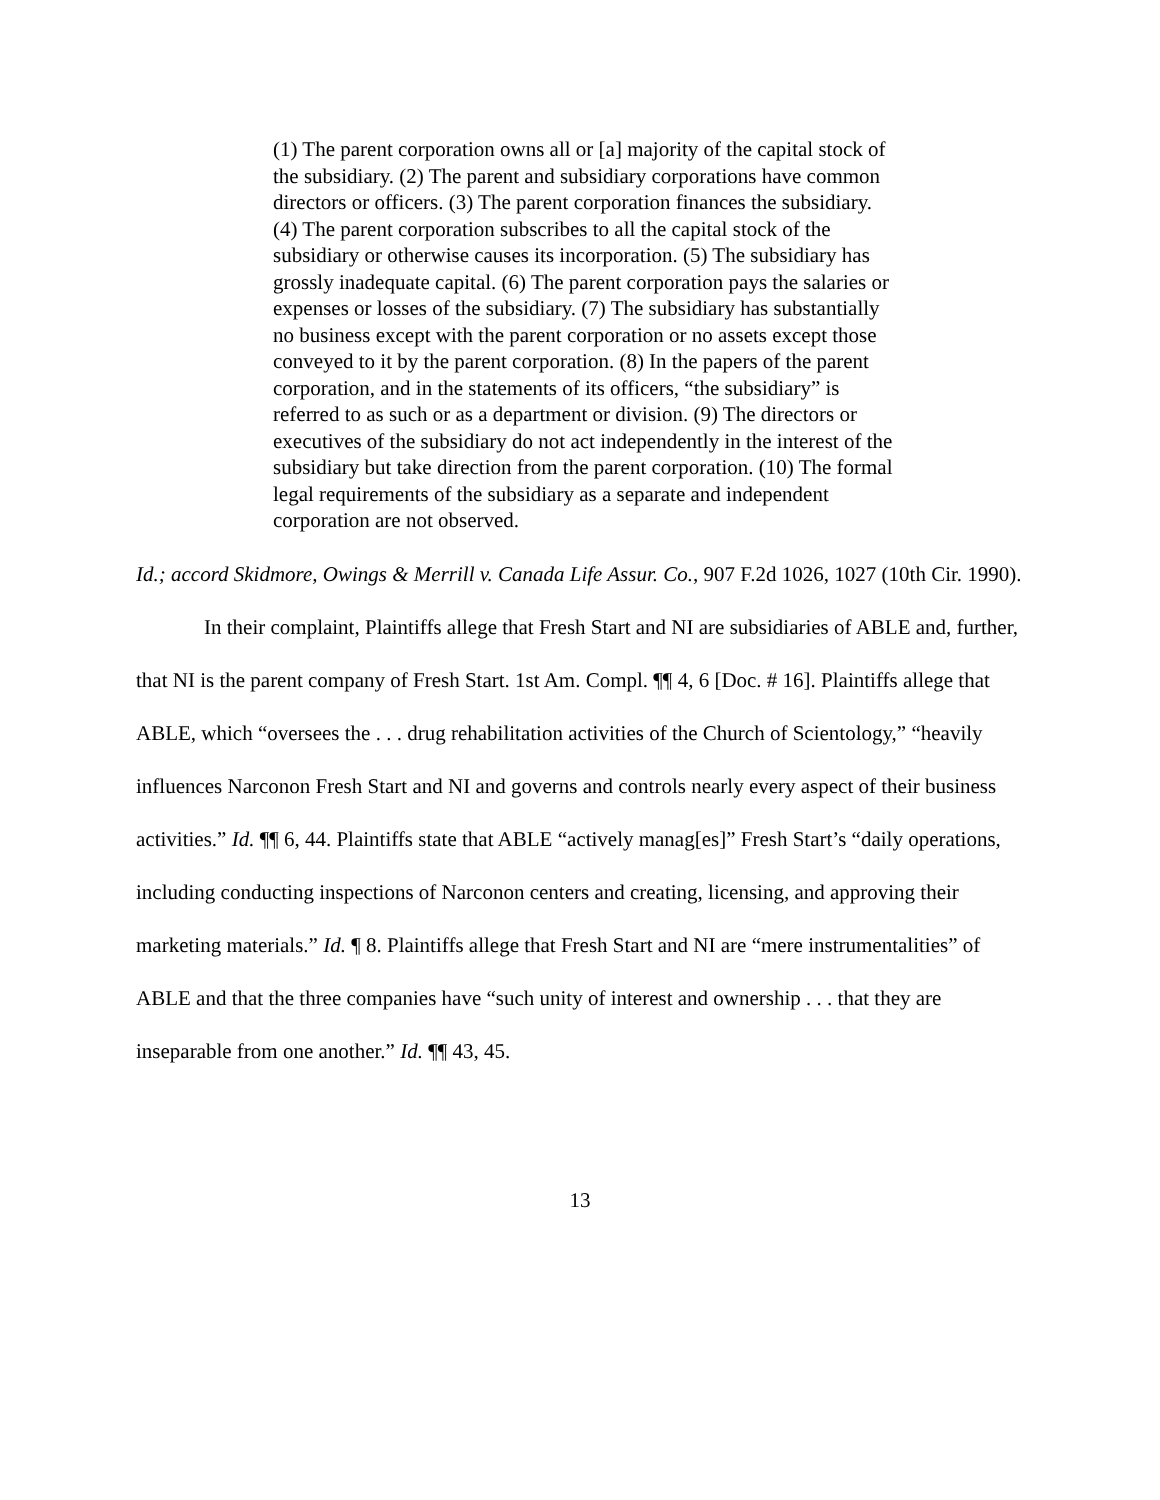(1) The parent corporation owns all or [a] majority of the capital stock of the subsidiary. (2) The parent and subsidiary corporations have common directors or officers. (3) The parent corporation finances the subsidiary. (4) The parent corporation subscribes to all the capital stock of the subsidiary or otherwise causes its incorporation. (5) The subsidiary has grossly inadequate capital. (6) The parent corporation pays the salaries or expenses or losses of the subsidiary. (7) The subsidiary has substantially no business except with the parent corporation or no assets except those conveyed to it by the parent corporation. (8) In the papers of the parent corporation, and in the statements of its officers, “the subsidiary” is referred to as such or as a department or division. (9) The directors or executives of the subsidiary do not act independently in the interest of the subsidiary but take direction from the parent corporation. (10) The formal legal requirements of the subsidiary as a separate and independent corporation are not observed.
Id.; accord Skidmore, Owings & Merrill v. Canada Life Assur. Co., 907 F.2d 1026, 1027 (10th Cir. 1990).
In their complaint, Plaintiffs allege that Fresh Start and NI are subsidiaries of ABLE and, further, that NI is the parent company of Fresh Start. 1st Am. Compl. ¶¶ 4, 6 [Doc. # 16]. Plaintiffs allege that ABLE, which “oversees the . . . drug rehabilitation activities of the Church of Scientology,” “heavily influences Narconon Fresh Start and NI and governs and controls nearly every aspect of their business activities.” Id. ¶¶ 6, 44. Plaintiffs state that ABLE “actively manag[es]” Fresh Start’s “daily operations, including conducting inspections of Narconon centers and creating, licensing, and approving their marketing materials.” Id. ¶ 8. Plaintiffs allege that Fresh Start and NI are “mere instrumentalities” of ABLE and that the three companies have “such unity of interest and ownership . . . that they are inseparable from one another.” Id. ¶¶ 43, 45.
13